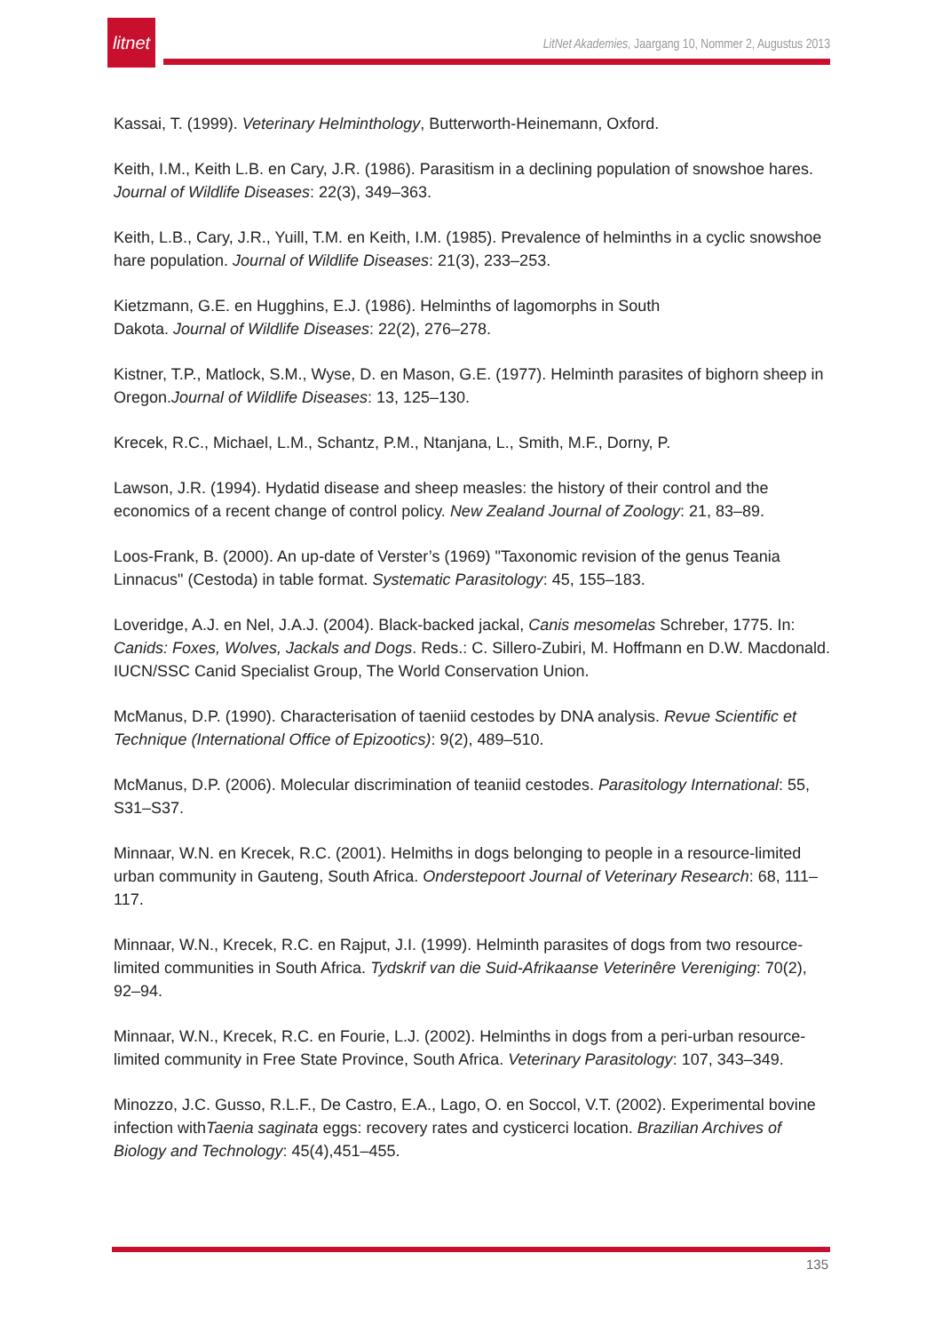litnet
LitNet Akademies, Jaargang 10, Nommer 2, Augustus 2013
Kassai, T. (1999). Veterinary Helminthology, Butterworth-Heinemann, Oxford.
Keith, I.M., Keith L.B. en Cary, J.R. (1986). Parasitism in a declining population of snowshoe hares. Journal of Wildlife Diseases: 22(3), 349–363.
Keith, L.B., Cary, J.R., Yuill, T.M. en Keith, I.M. (1985). Prevalence of helminths in a cyclic snowshoe hare population. Journal of Wildlife Diseases: 21(3), 233–253.
Kietzmann, G.E. en Hugghins, E.J. (1986). Helminths of lagomorphs in South
Dakota. Journal of Wildlife Diseases: 22(2), 276–278.
Kistner, T.P., Matlock, S.M., Wyse, D. en Mason, G.E. (1977). Helminth parasites of bighorn sheep in Oregon.Journal of Wildlife Diseases: 13, 125–130.
Krecek, R.C., Michael, L.M., Schantz, P.M., Ntanjana, L., Smith, M.F., Dorny, P.
Lawson, J.R. (1994). Hydatid disease and sheep measles: the history of their control and the economics of a recent change of control policy. New Zealand Journal of Zoology: 21, 83–89.
Loos-Frank, B. (2000). An up-date of Verster’s (1969) "Taxonomic revision of the genus Teania Linnacus" (Cestoda) in table format. Systematic Parasitology: 45, 155–183.
Loveridge, A.J. en Nel, J.A.J. (2004). Black-backed jackal, Canis mesomelas Schreber, 1775. In: Canids: Foxes, Wolves, Jackals and Dogs. Reds.: C. Sillero-Zubiri, M. Hoffmann en D.W. Macdonald. IUCN/SSC Canid Specialist Group, The World Conservation Union.
McManus, D.P. (1990). Characterisation of taeniid cestodes by DNA analysis. Revue Scientific et Technique (International Office of Epizootics): 9(2), 489–510.
McManus, D.P. (2006). Molecular discrimination of teaniid cestodes. Parasitology International: 55, S31–S37.
Minnaar, W.N. en Krecek, R.C. (2001). Helmiths in dogs belonging to people in a resource-limited urban community in Gauteng, South Africa. Onderstepoort Journal of Veterinary Research: 68, 111–117.
Minnaar, W.N., Krecek, R.C. en Rajput, J.I. (1999). Helminth parasites of dogs from two resource-limited communities in South Africa. Tydskrif van die Suid-Afrikaanse Veterinêre Vereniging: 70(2), 92–94.
Minnaar, W.N., Krecek, R.C. en Fourie, L.J. (2002). Helminths in dogs from a peri-urban resource-limited community in Free State Province, South Africa. Veterinary Parasitology: 107, 343–349.
Minozzo, J.C. Gusso, R.L.F., De Castro, E.A., Lago, O. en Soccol, V.T. (2002). Experimental bovine infection withTaenia saginata eggs: recovery rates and cysticerci location. Brazilian Archives of Biology and Technology: 45(4),451–455.
135